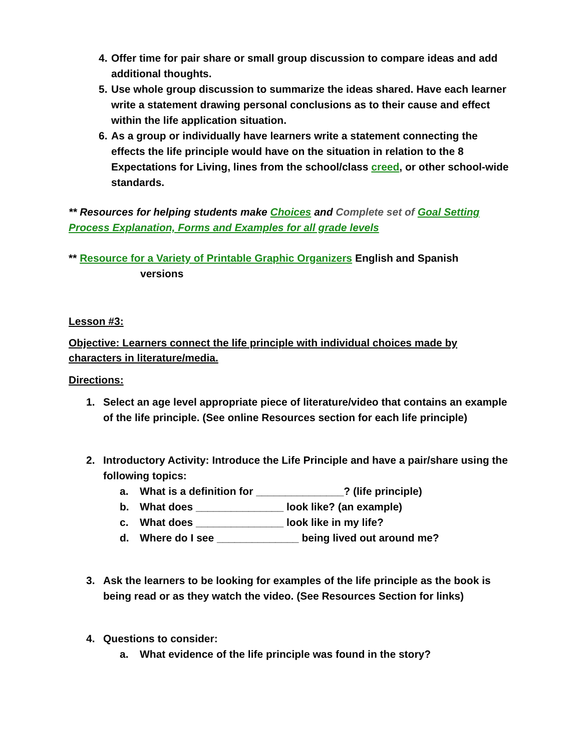4. Offer time for pair share or small group discussion to compare ideas and add additional thoughts.
5. Use whole group discussion to summarize the ideas shared. Have each learner write a statement drawing personal conclusions as to their cause and effect within the life application situation.
6. As a group or individually have learners write a statement connecting the effects the life principle would have on the situation in relation to the 8 Expectations for Living, lines from the school/class creed, or other school-wide standards.
** Resources for helping students make Choices and Complete set of Goal Setting Process Explanation, Forms and Examples for all grade levels
** Resource for a Variety of Printable Graphic Organizers English and Spanish
versions
Lesson #3:
Objective: Learners connect the life principle with individual choices made by characters in literature/media.
Directions:
1. Select an age level appropriate piece of literature/video that contains an example of the life principle. (See online Resources section for each life principle)
2. Introductory Activity: Introduce the Life Principle and have a pair/share using the following topics:
a. What is a definition for _______________? (life principle)
b. What does _______________ look like? (an example)
c. What does _______________ look like in my life?
d. Where do I see ______________ being lived out around me?
3. Ask the learners to be looking for examples of the life principle as the book is being read or as they watch the video. (See Resources Section for links)
4. Questions to consider:
a. What evidence of the life principle was found in the story?